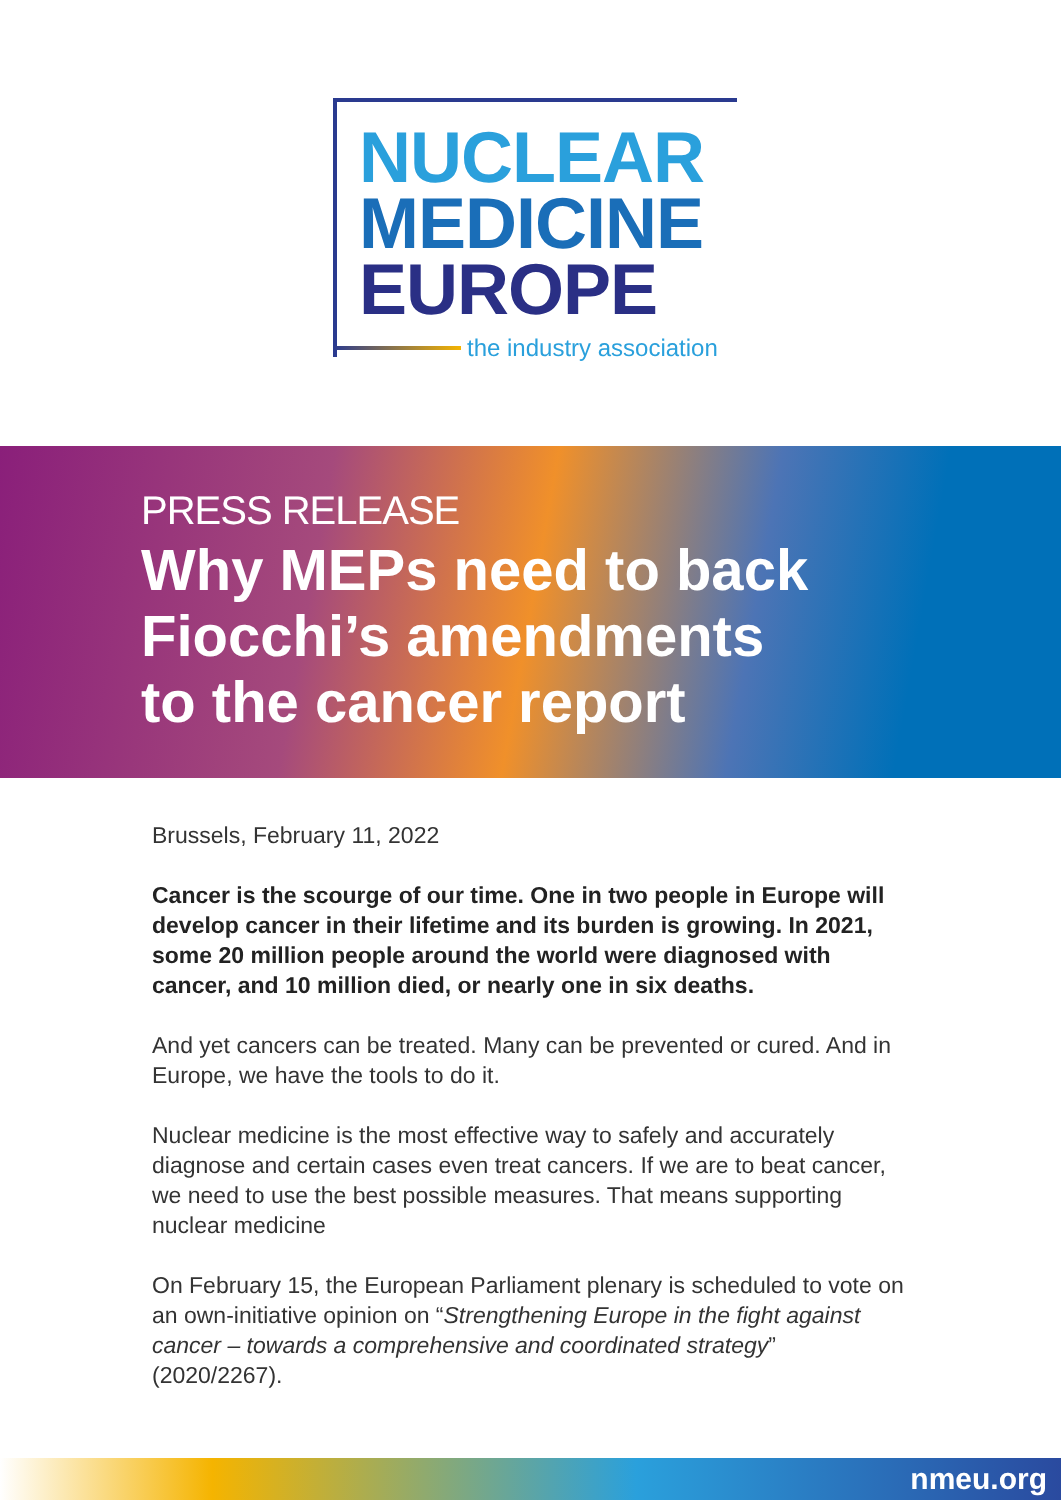NUCLEAR
MEDICINE
EUROPE
the industry association
PRESS RELEASE
Why MEPs need to back
Fiocchi’s amendments
to the cancer report
Brussels, February 11, 2022
Cancer is the scourge of our time. One in two people in Europe will develop cancer in their lifetime and its burden is growing. In 2021, some 20 million people around the world were diagnosed with cancer, and 10 million died, or nearly one in six deaths.
And yet cancers can be treated. Many can be prevented or cured. And in Europe, we have the tools to do it.
Nuclear medicine is the most effective way to safely and accurately diagnose and certain cases even treat cancers. If we are to beat cancer, we need to use the best possible measures. That means supporting nuclear medicine
On February 15, the European Parliament plenary is scheduled to vote on an own-initiative opinion on “Strengthening Europe in the fight against cancer – towards a comprehensive and coordinated strategy” (2020/2267).
nmeu.org